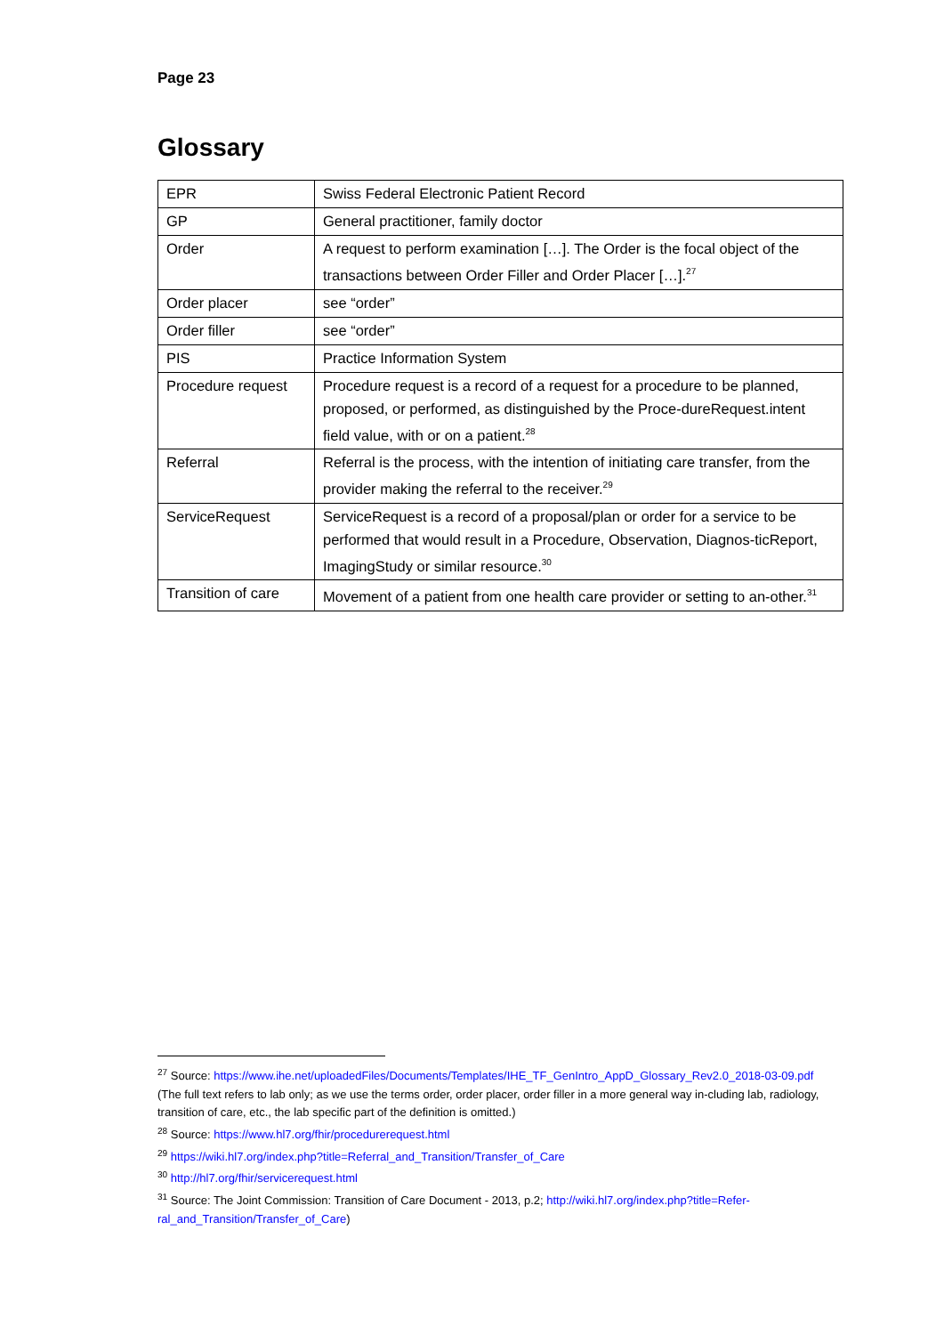Page 23
Glossary
| EPR | Swiss Federal Electronic Patient Record |
| GP | General practitioner, family doctor |
| Order | A request to perform examination […]. The Order is the focal object of the transactions between Order Filler and Order Placer […].<sup>27</sup> |
| Order placer | see “order” |
| Order filler | see “order” |
| PIS | Practice Information System |
| Procedure request | Procedure request is a record of a request for a procedure to be planned, proposed, or performed, as distinguished by the Proce-dureRequest.intent field value, with or on a patient.<sup>28</sup> |
| Referral | Referral is the process, with the intention of initiating care transfer, from the provider making the referral to the receiver.<sup>29</sup> |
| ServiceRequest | ServiceRequest is a record of a proposal/plan or order for a service to be performed that would result in a Procedure, Observation, Diagnos-ticReport, ImagingStudy or similar resource.<sup>30</sup> |
| Transition of care | Movement of a patient from one health care provider or setting to an-other.<sup>31</sup> |
<sup>27</sup> Source: https://www.ihe.net/uploadedFiles/Documents/Templates/IHE_TF_GenIntro_AppD_Glossary_Rev2.0_2018-03-09.pdf (The full text refers to lab only; as we use the terms order, order placer, order filler in a more general way in-cluding lab, radiology, transition of care, etc., the lab specific part of the definition is omitted.)
<sup>28</sup> Source: https://www.hl7.org/fhir/procedurerequest.html
<sup>29</sup> https://wiki.hl7.org/index.php?title=Referral_and_Transition/Transfer_of_Care
<sup>30</sup> http://hl7.org/fhir/servicerequest.html
<sup>31</sup> Source: The Joint Commission: Transition of Care Document - 2013, p.2; http://wiki.hl7.org/index.php?title=Refer-ral_and_Transition/Transfer_of_Care)